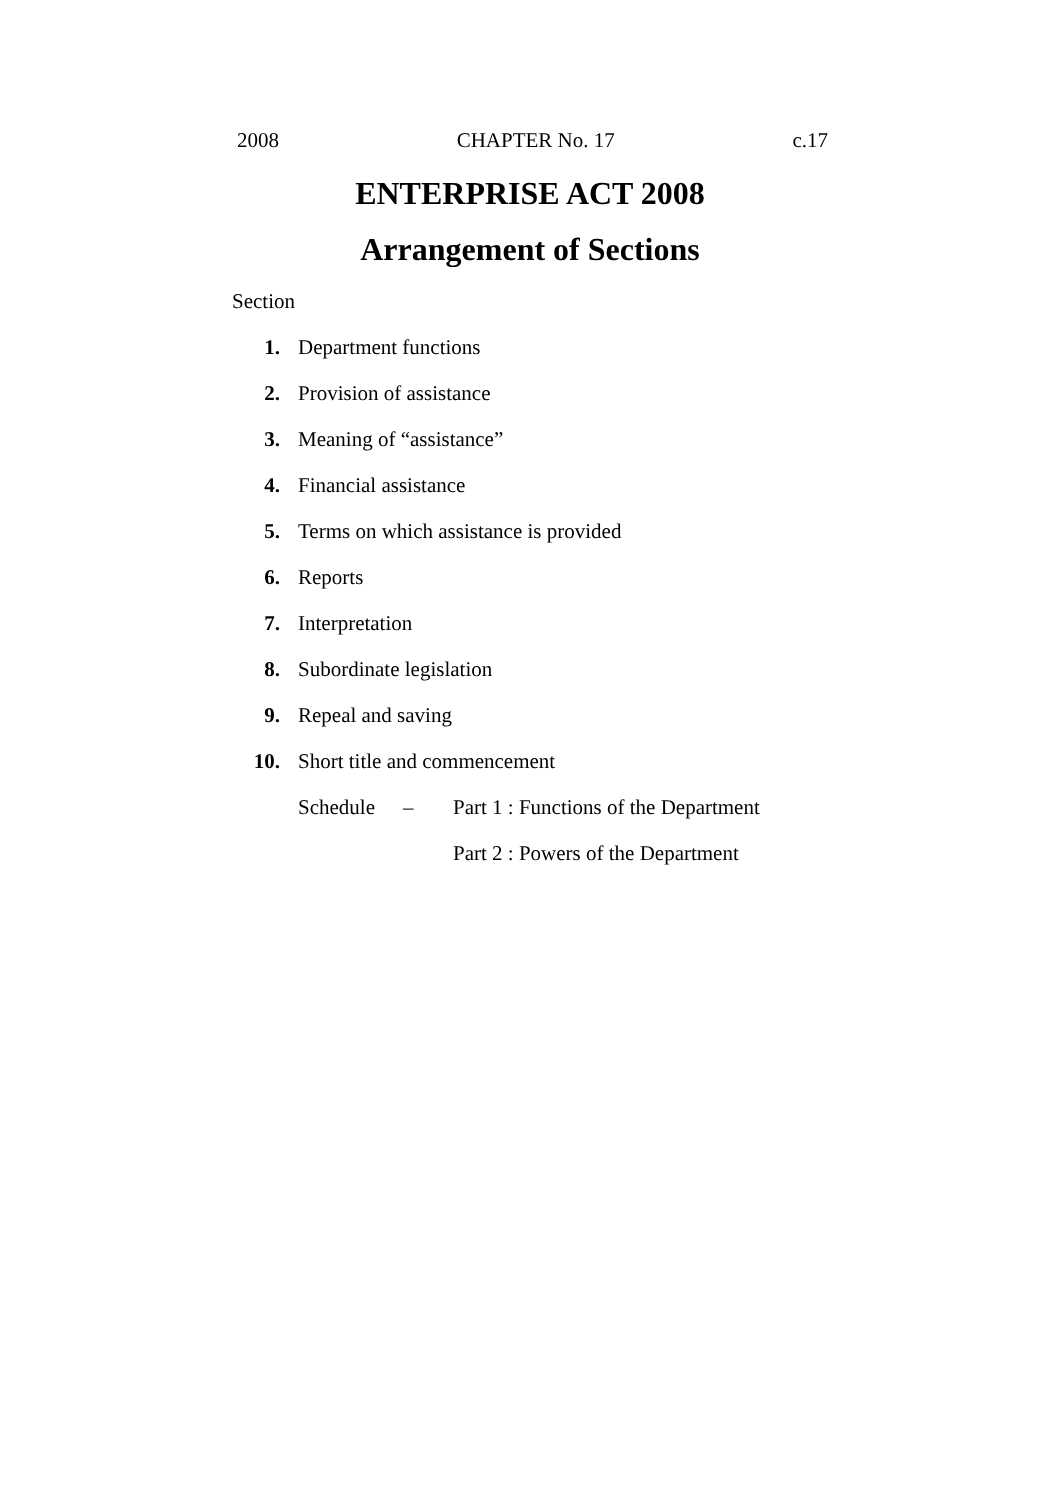2008 CHAPTER No. 17 c.17
ENTERPRISE ACT 2008
Arrangement of Sections
Section
| 1. | Department functions | | |
| 2. | Provision of assistance | | |
| 3. | Meaning of “assistance” | | |
| 4. | Financial assistance | | |
| 5. | Terms on which assistance is provided | | |
| 6. | Reports | | |
| 7. | Interpretation | | |
| 8. | Subordinate legislation | | |
| 9. | Repeal and saving | | |
| 10. | Short title and commencement | | |
| | Schedule | – | Part 1 : Functions of the Department |
| | | | Part 2 : Powers of the Department |